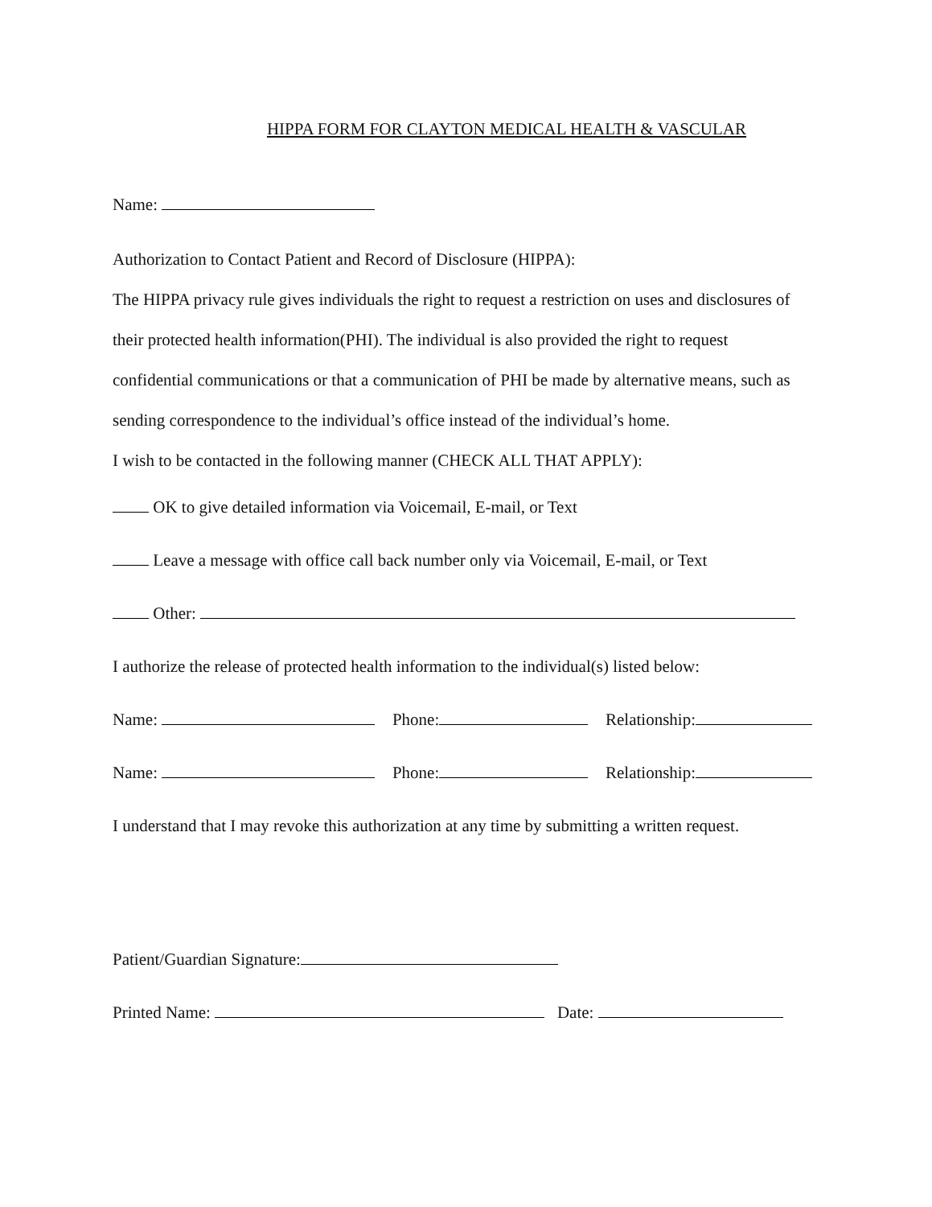HIPPA FORM FOR CLAYTON MEDICAL HEALTH & VASCULAR
Name:
Authorization to Contact Patient and Record of Disclosure (HIPPA):
The HIPPA privacy rule gives individuals the right to request a restriction on uses and disclosures of their protected health information(PHI). The individual is also provided the right to request confidential communications or that a communication of PHI be made by alternative means, such as sending correspondence to the individual’s office instead of the individual’s home.
I wish to be contacted in the following manner (CHECK ALL THAT APPLY):
OK to give detailed information via Voicemail, E-mail, or Text
Leave a message with office call back number only via Voicemail, E-mail, or Text
Other:
I authorize the release of protected health information to the individual(s) listed below:
Name: Phone: Relationship:
Name: Phone: Relationship:
I understand that I may revoke this authorization at any time by submitting a written request.
Patient/Guardian Signature:
Printed Name: Date: